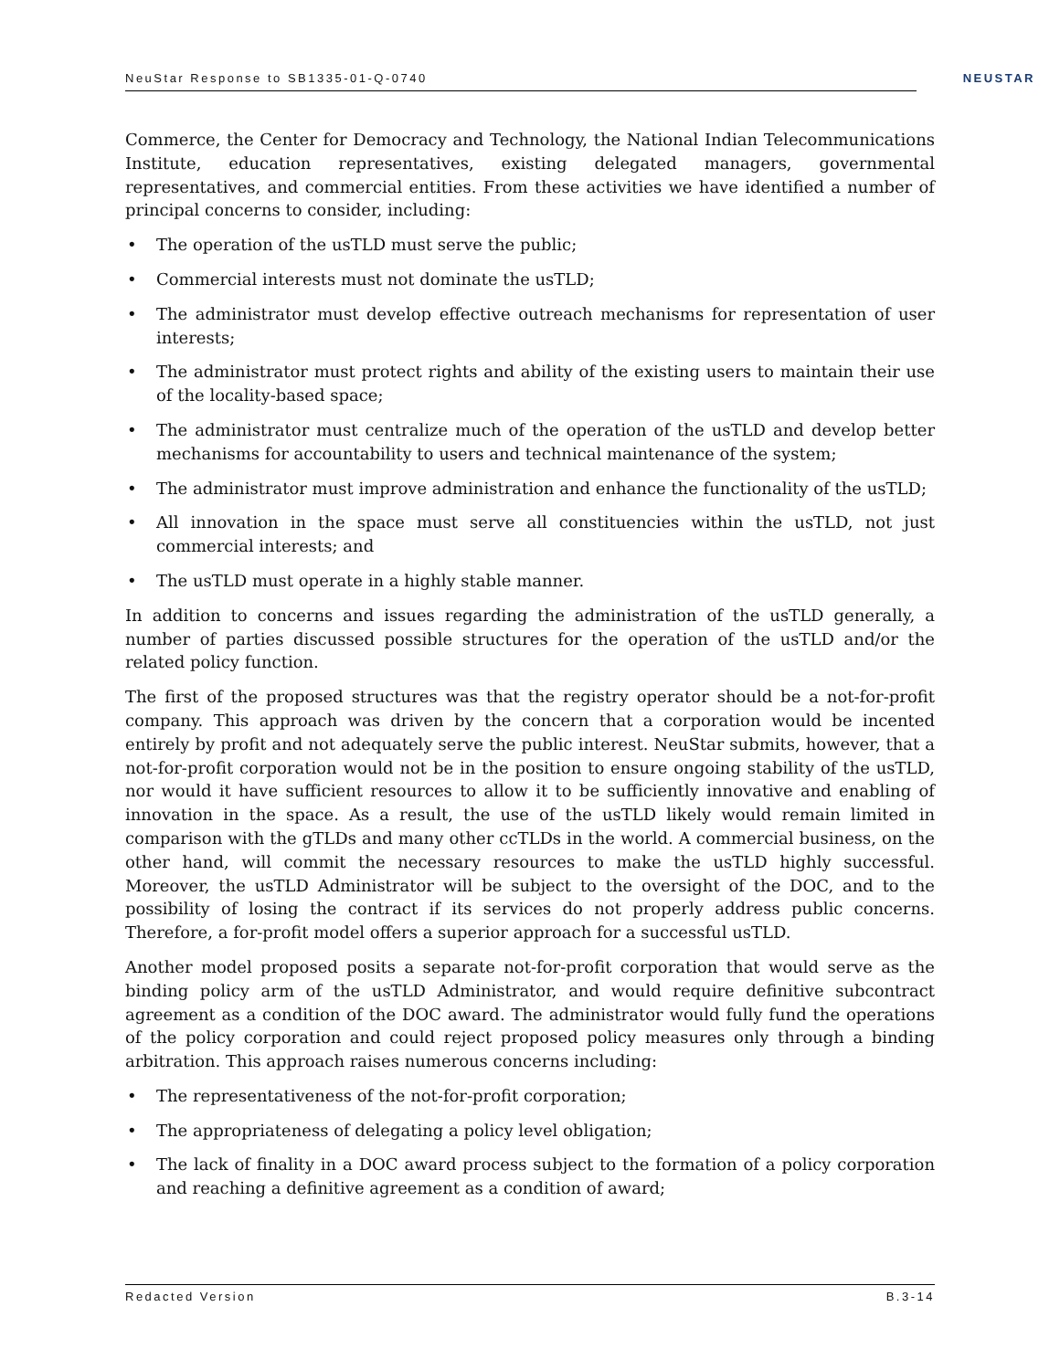NeuStar Response to SB1335-01-Q-0740 NEUSTAR
Commerce, the Center for Democracy and Technology, the National Indian Telecommunications Institute, education representatives, existing delegated managers, governmental representatives, and commercial entities. From these activities we have identified a number of principal concerns to consider, including:
• The operation of the usTLD must serve the public;
• Commercial interests must not dominate the usTLD;
• The administrator must develop effective outreach mechanisms for representation of user interests;
• The administrator must protect rights and ability of the existing users to maintain their use of the locality-based space;
• The administrator must centralize much of the operation of the usTLD and develop better mechanisms for accountability to users and technical maintenance of the system;
• The administrator must improve administration and enhance the functionality of the usTLD;
• All innovation in the space must serve all constituencies within the usTLD, not just commercial interests; and
• The usTLD must operate in a highly stable manner.
In addition to concerns and issues regarding the administration of the usTLD generally, a number of parties discussed possible structures for the operation of the usTLD and/or the related policy function.
The first of the proposed structures was that the registry operator should be a not-for-profit company. This approach was driven by the concern that a corporation would be incented entirely by profit and not adequately serve the public interest. NeuStar submits, however, that a not-for-profit corporation would not be in the position to ensure ongoing stability of the usTLD, nor would it have sufficient resources to allow it to be sufficiently innovative and enabling of innovation in the space. As a result, the use of the usTLD likely would remain limited in comparison with the gTLDs and many other ccTLDs in the world. A commercial business, on the other hand, will commit the necessary resources to make the usTLD highly successful. Moreover, the usTLD Administrator will be subject to the oversight of the DOC, and to the possibility of losing the contract if its services do not properly address public concerns. Therefore, a for-profit model offers a superior approach for a successful usTLD.
Another model proposed posits a separate not-for-profit corporation that would serve as the binding policy arm of the usTLD Administrator, and would require definitive subcontract agreement as a condition of the DOC award. The administrator would fully fund the operations of the policy corporation and could reject proposed policy measures only through a binding arbitration. This approach raises numerous concerns including:
• The representativeness of the not-for-profit corporation;
• The appropriateness of delegating a policy level obligation;
• The lack of finality in a DOC award process subject to the formation of a policy corporation and reaching a definitive agreement as a condition of award;
Redacted Version B.3-14